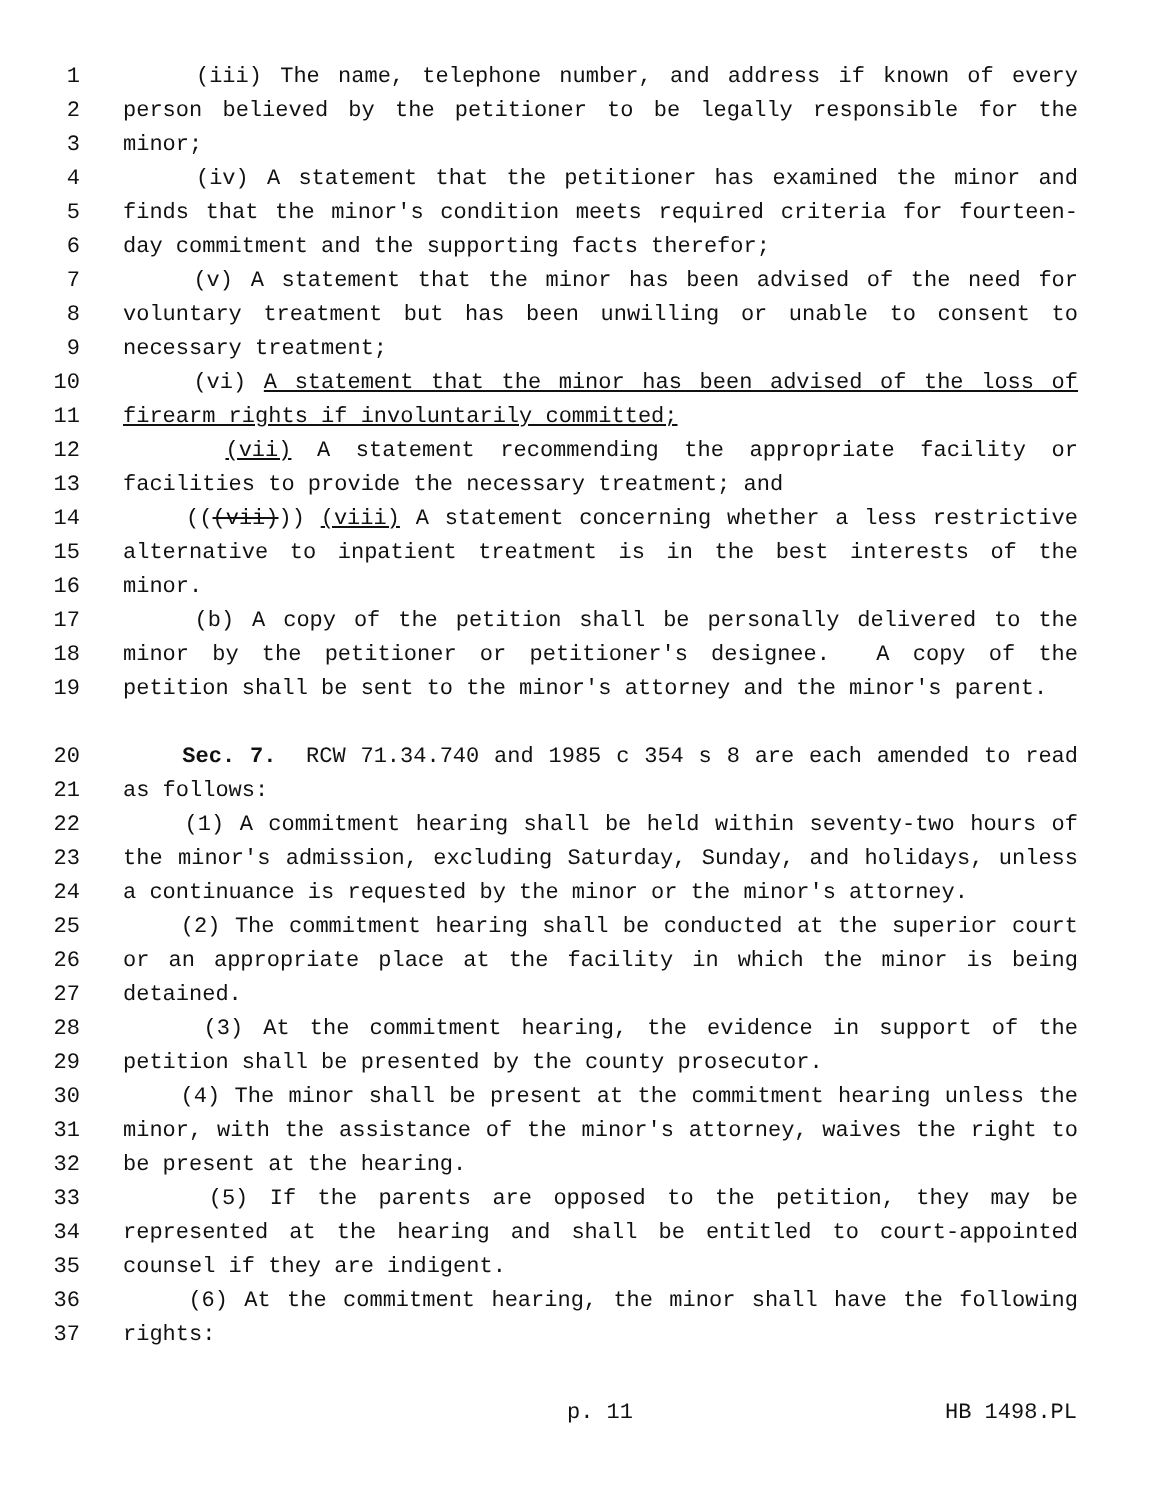1 (iii) The name, telephone number, and address if known of every
2 person believed by the petitioner to be legally responsible for the
3 minor;
4 (iv) A statement that the petitioner has examined the minor and
5 finds that the minor's condition meets required criteria for fourteen-
6 day commitment and the supporting facts therefor;
7 (v) A statement that the minor has been advised of the need for
8 voluntary treatment but has been unwilling or unable to consent to
9 necessary treatment;
10 (vi) A statement that the minor has been advised of the loss of
11 firearm rights if involuntarily committed;
12 (vii) A statement recommending the appropriate facility or
13 facilities to provide the necessary treatment; and
14 (((vii))) (viii) A statement concerning whether a less restrictive
15 alternative to inpatient treatment is in the best interests of the
16 minor.
17 (b) A copy of the petition shall be personally delivered to the
18 minor by the petitioner or petitioner's designee. A copy of the
19 petition shall be sent to the minor's attorney and the minor's parent.
20 Sec. 7. RCW 71.34.740 and 1985 c 354 s 8 are each amended to read
21 as follows:
22 (1) A commitment hearing shall be held within seventy-two hours of
23 the minor's admission, excluding Saturday, Sunday, and holidays, unless
24 a continuance is requested by the minor or the minor's attorney.
25 (2) The commitment hearing shall be conducted at the superior court
26 or an appropriate place at the facility in which the minor is being
27 detained.
28 (3) At the commitment hearing, the evidence in support of the
29 petition shall be presented by the county prosecutor.
30 (4) The minor shall be present at the commitment hearing unless the
31 minor, with the assistance of the minor's attorney, waives the right to
32 be present at the hearing.
33 (5) If the parents are opposed to the petition, they may be
34 represented at the hearing and shall be entitled to court-appointed
35 counsel if they are indigent.
36 (6) At the commitment hearing, the minor shall have the following
37 rights:
p. 11 HB 1498.PL